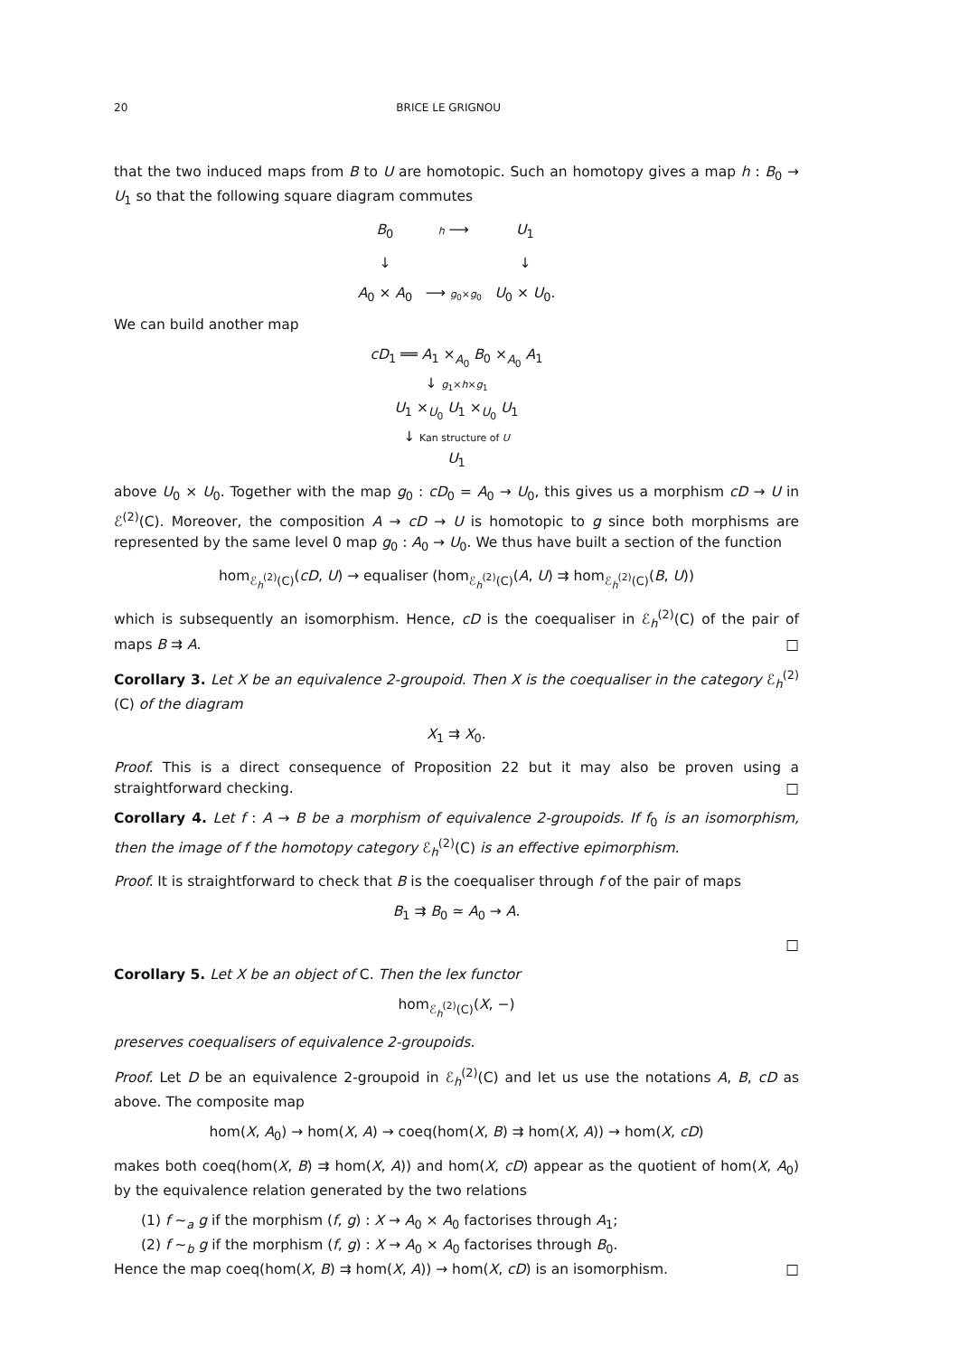20 BRICE LE GRIGNOU
that the two induced maps from B to U are homotopic. Such an homotopy gives a map h : B<sub>0</sub> → U<sub>1</sub> so that the following square diagram commutes
B<sub>0</sub>
h ⟶
U<sub>1</sub>
↓
↓
A<sub>0</sub> × A<sub>0</sub>
⟶ g<sub>0</sub>×g<sub>0</sub>
U<sub>0</sub> × U<sub>0</sub>.
We can build another map
cD<sub>1</sub> ══ A<sub>1</sub> ×<sub>A<sub>0</sub></sub> B<sub>0</sub> ×<sub>A<sub>0</sub></sub> A<sub>1</sub>
↓ g<sub>1</sub>×h×g<sub>1</sub>
U<sub>1</sub> ×<sub>U<sub>0</sub></sub> U<sub>1</sub> ×<sub>U<sub>0</sub></sub> U<sub>1</sub>
↓ Kan structure of U
U<sub>1</sub>
above U<sub>0</sub> × U<sub>0</sub>. Together with the map g<sub>0</sub> : cD<sub>0</sub> = A<sub>0</sub> → U<sub>0</sub>, this gives us a morphism cD → U in ℰ<sup>(2)</sup>(C). Moreover, the composition A → cD → U is homotopic to g since both morphisms are represented by the same level 0 map g<sub>0</sub> : A<sub>0</sub> → U<sub>0</sub>. We thus have built a section of the function
hom<sub>ℰ<sub>h</sub><sup>(2)</sup>(C)</sub>(cD, U) → equaliser (hom<sub>ℰ<sub>h</sub><sup>(2)</sup>(C)</sub>(A, U) ⇉ hom<sub>ℰ<sub>h</sub><sup>(2)</sup>(C)</sub>(B, U))
which is subsequently an isomorphism. Hence, cD is the coequaliser in ℰ<sub>h</sub><sup>(2)</sup>(C) of the pair of maps B ⇉ A. □
Corollary 3. Let X be an equivalence 2-groupoid. Then X is the coequaliser in the category ℰ<sub>h</sub><sup>(2)</sup>(C) of the diagram
X<sub>1</sub> ⇉ X<sub>0</sub>.
Proof. This is a direct consequence of Proposition 22 but it may also be proven using a straightforward checking. □
Corollary 4. Let f : A → B be a morphism of equivalence 2-groupoids. If f<sub>0</sub> is an isomorphism, then the image of f the homotopy category ℰ<sub>h</sub><sup>(2)</sup>(C) is an effective epimorphism.
Proof. It is straightforward to check that B is the coequaliser through f of the pair of maps
B<sub>1</sub> ⇉ B<sub>0</sub> ≃ A<sub>0</sub> → A.
□
Corollary 5. Let X be an object of C. Then the lex functor
hom<sub>ℰ<sub>h</sub><sup>(2)</sup>(C)</sub>(X, −)
preserves coequalisers of equivalence 2-groupoids.
Proof. Let D be an equivalence 2-groupoid in ℰ<sub>h</sub><sup>(2)</sup>(C) and let us use the notations A, B, cD as above. The composite map
hom(X, A<sub>0</sub>) → hom(X, A) → coeq(hom(X, B) ⇉ hom(X, A)) → hom(X, cD)
makes both coeq(hom(X, B) ⇉ hom(X, A)) and hom(X, cD) appear as the quotient of hom(X, A<sub>0</sub>) by the equivalence relation generated by the two relations
(1) f ∼<sub>a</sub> g if the morphism (f, g) : X → A<sub>0</sub> × A<sub>0</sub> factorises through A<sub>1</sub>;
(2) f ∼<sub>b</sub> g if the morphism (f, g) : X → A<sub>0</sub> × A<sub>0</sub> factorises through B<sub>0</sub>.
Hence the map coeq(hom(X, B) ⇉ hom(X, A)) → hom(X, cD) is an isomorphism. □